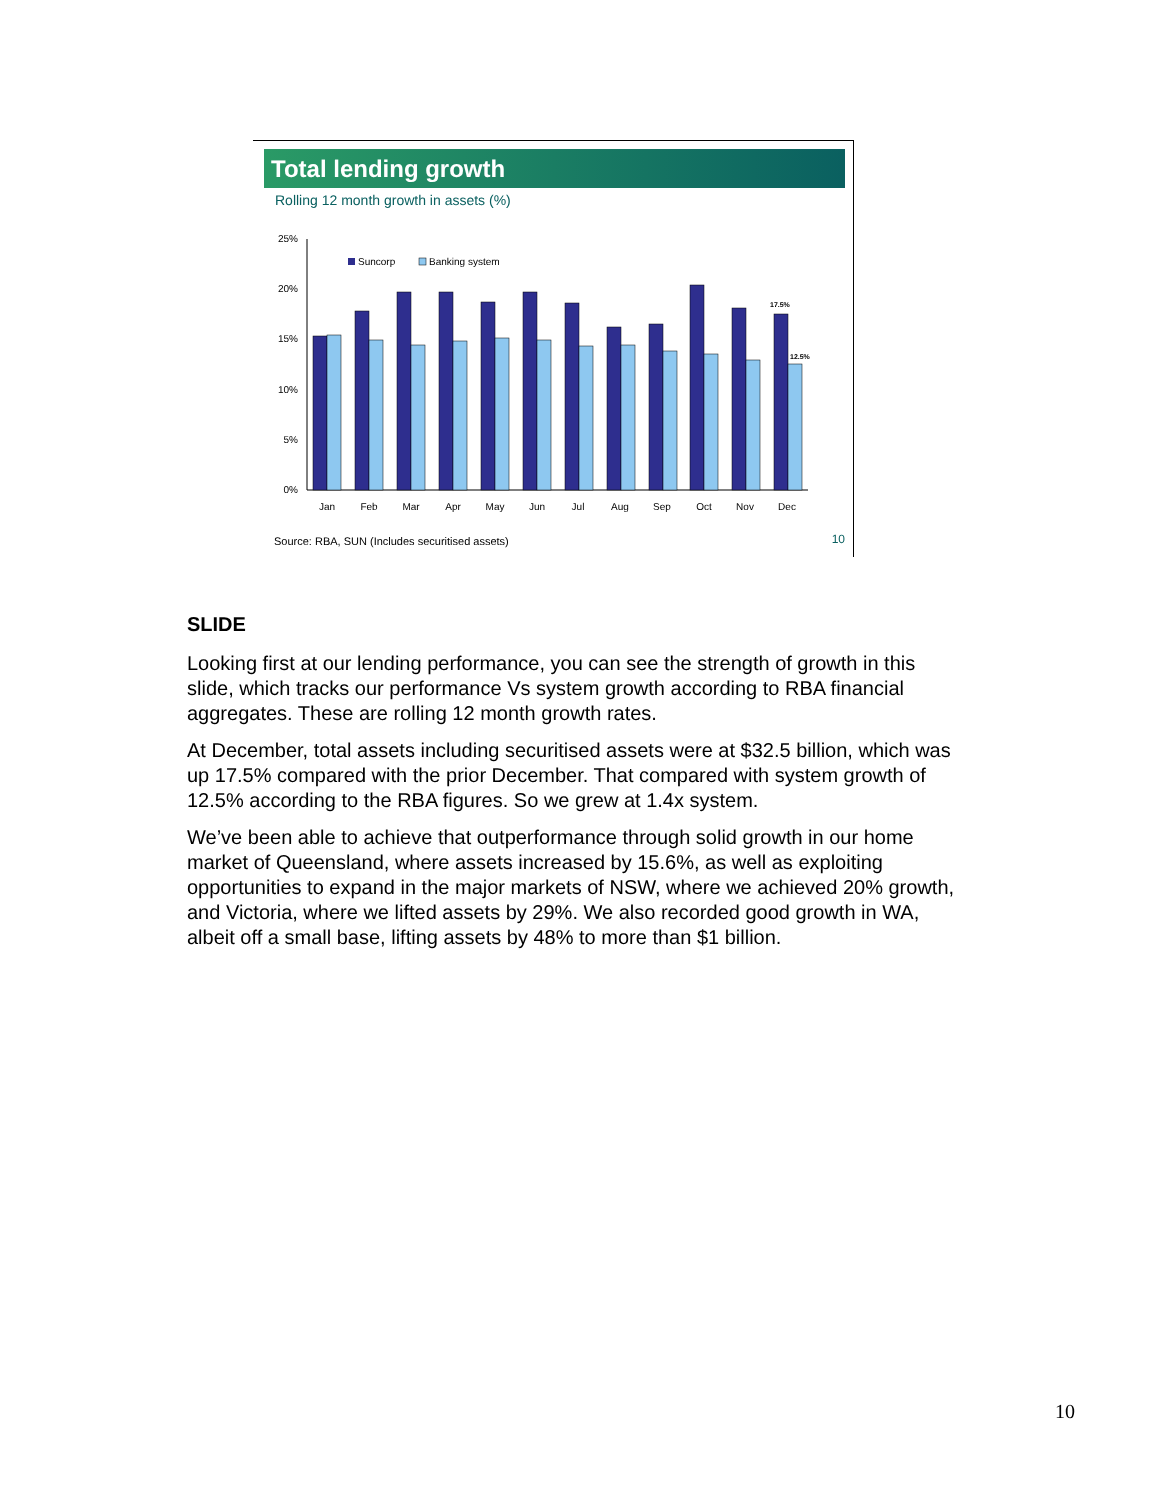Total lending growth
Rolling 12 month growth in assets (%)
25%
20%
15%
10%
5%
0%
Suncorp
Banking system
17.5%
12.5%
Jan
Feb
Mar
Apr
May
Jun
Jul
Aug
Sep
Oct
Nov
Dec
Source: RBA, SUN (Includes securitised assets)
10
SLIDE
Looking first at our lending performance, you can see the strength of growth in this slide, which tracks our performance Vs system growth according to RBA financial aggregates. These are rolling 12 month growth rates.
At December, total assets including securitised assets were at $32.5 billion, which was up 17.5% compared with the prior December. That compared with system growth of 12.5% according to the RBA figures. So we grew at 1.4x system.
We’ve been able to achieve that outperformance through solid growth in our home market of Queensland, where assets increased by 15.6%, as well as exploiting opportunities to expand in the major markets of NSW, where we achieved 20% growth, and Victoria, where we lifted assets by 29%. We also recorded good growth in WA, albeit off a small base, lifting assets by 48% to more than $1 billion.
10